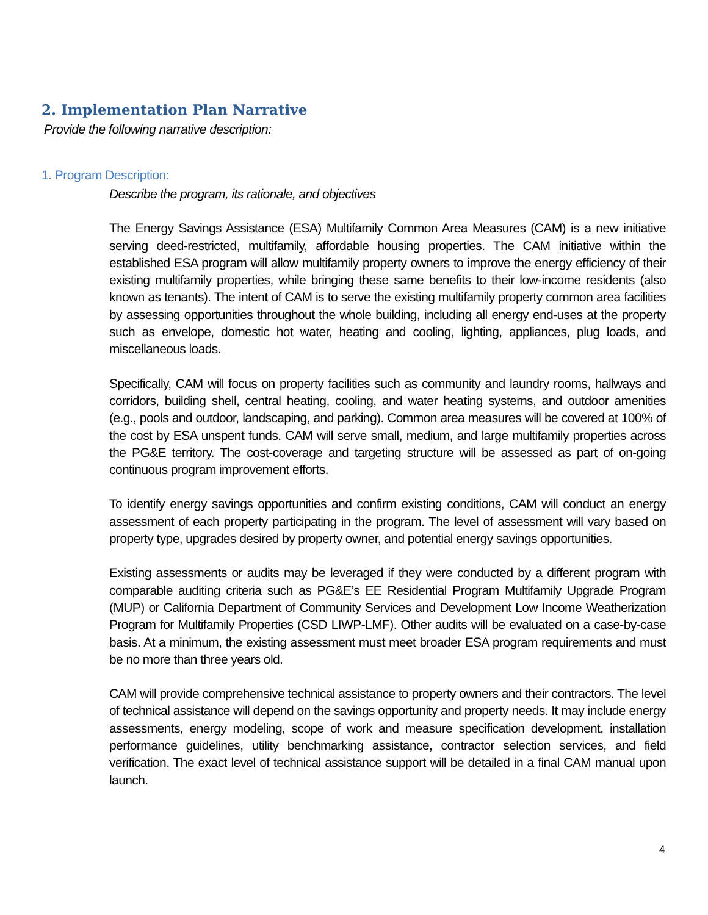2. Implementation Plan Narrative
Provide the following narrative description:
1. Program Description:
Describe the program, its rationale, and objectives
The Energy Savings Assistance (ESA) Multifamily Common Area Measures (CAM) is a new initiative serving deed-restricted, multifamily, affordable housing properties. The CAM initiative within the established ESA program will allow multifamily property owners to improve the energy efficiency of their existing multifamily properties, while bringing these same benefits to their low-income residents (also known as tenants). The intent of CAM is to serve the existing multifamily property common area facilities by assessing opportunities throughout the whole building, including all energy end-uses at the property such as envelope, domestic hot water, heating and cooling, lighting, appliances, plug loads, and miscellaneous loads.
Specifically, CAM will focus on property facilities such as community and laundry rooms, hallways and corridors, building shell, central heating, cooling, and water heating systems, and outdoor amenities (e.g., pools and outdoor, landscaping, and parking). Common area measures will be covered at 100% of the cost by ESA unspent funds. CAM will serve small, medium, and large multifamily properties across the PG&E territory. The cost-coverage and targeting structure will be assessed as part of on-going continuous program improvement efforts.
To identify energy savings opportunities and confirm existing conditions, CAM will conduct an energy assessment of each property participating in the program. The level of assessment will vary based on property type, upgrades desired by property owner, and potential energy savings opportunities.
Existing assessments or audits may be leveraged if they were conducted by a different program with comparable auditing criteria such as PG&E’s EE Residential Program Multifamily Upgrade Program (MUP) or California Department of Community Services and Development Low Income Weatherization Program for Multifamily Properties (CSD LIWP-LMF). Other audits will be evaluated on a case-by-case basis. At a minimum, the existing assessment must meet broader ESA program requirements and must be no more than three years old.
CAM will provide comprehensive technical assistance to property owners and their contractors. The level of technical assistance will depend on the savings opportunity and property needs. It may include energy assessments, energy modeling, scope of work and measure specification development, installation performance guidelines, utility benchmarking assistance, contractor selection services, and field verification. The exact level of technical assistance support will be detailed in a final CAM manual upon launch.
4